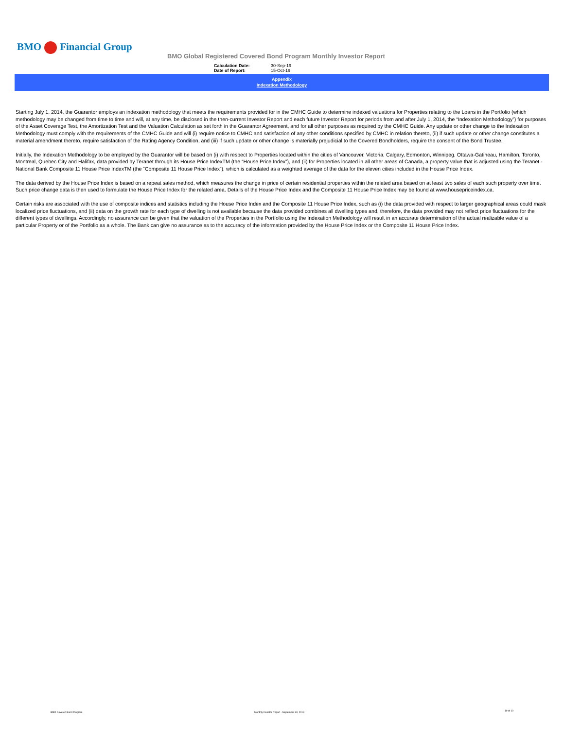BMO Financial Group
BMO Global Registered Covered Bond Program Monthly Investor Report
Calculation Date: 30-Sep-19
Date of Report: 15-Oct-19
Appendix
Indexation Methodology
Starting July 1, 2014, the Guarantor employs an indexation methodology that meets the requirements provided for in the CMHC Guide to determine indexed valuations for Properties relating to the Loans in the Portfolio (which methodology may be changed from time to time and will, at any time, be disclosed in the then-current Investor Report and each future Investor Report for periods from and after July 1, 2014, the “Indexation Methodology”) for purposes of the Asset Coverage Test, the Amortization Test and the Valuation Calculation as set forth in the Guarantor Agreement, and for all other purposes as required by the CMHC Guide. Any update or other change to the Indexation Methodology must comply with the requirements of the CMHC Guide and will (i) require notice to CMHC and satisfaction of any other conditions specified by CMHC in relation thereto, (ii) if such update or other change constitutes a material amendment thereto, require satisfaction of the Rating Agency Condition, and (iii) if such update or other change is materially prejudicial to the Covered Bondholders, require the consent of the Bond Trustee.
Initially, the Indexation Methodology to be employed by the Guarantor will be based on (i) with respect to Properties located within the cities of Vancouver, Victoria, Calgary, Edmonton, Winnipeg, Ottawa-Gatineau, Hamilton, Toronto, Montreal, Quebec City and Halifax, data provided by Teranet through its House Price IndexTM (the “House Price Index”), and (ii) for Properties located in all other areas of Canada, a property value that is adjusted using the Teranet - National Bank Composite 11 House Price IndexTM (the “Composite 11 House Price Index”), which is calculated as a weighted average of the data for the eleven cities included in the House Price Index.
The data derived by the House Price Index is based on a repeat sales method, which measures the change in price of certain residential properties within the related area based on at least two sales of each such property over time. Such price change data is then used to formulate the House Price Index for the related area. Details of the House Price Index and the Composite 11 House Price Index may be found at www.housepriceindex.ca.
Certain risks are associated with the use of composite indices and statistics including the House Price Index and the Composite 11 House Price Index, such as (i) the data provided with respect to larger geographical areas could mask localized price fluctuations, and (ii) data on the growth rate for each type of dwelling is not available because the data provided combines all dwelling types and, therefore, the data provided may not reflect price fluctuations for the different types of dwellings. Accordingly, no assurance can be given that the valuation of the Properties in the Portfolio using the Indexation Methodology will result in an accurate determination of the actual realizable value of a particular Property or of the Portfolio as a whole. The Bank can give no assurance as to the accuracy of the information provided by the House Price Index or the Composite 11 House Price Index.
BMO Covered Bond Program
Monthly Investor Report - September 30, 2019
10 of 10